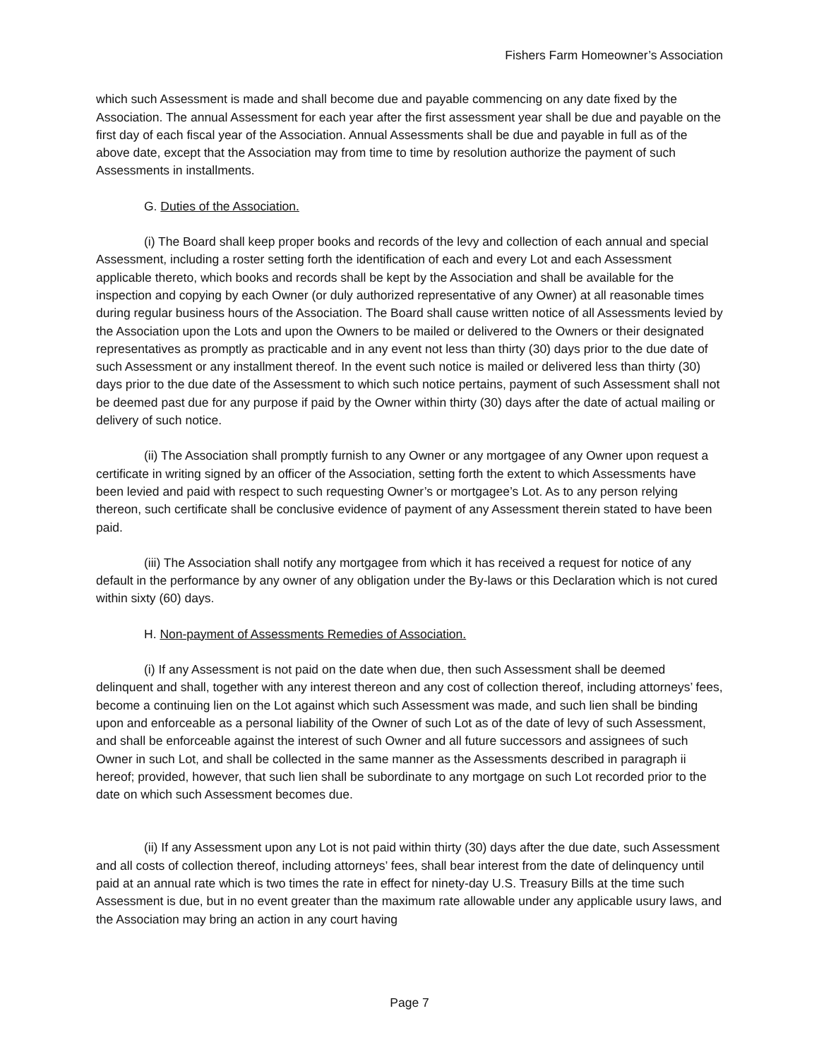Fishers Farm Homeowner’s Association
which such Assessment is made and shall become due and payable commencing on any date fixed by the Association. The annual Assessment for each year after the first assessment year shall be due and payable on the first day of each fiscal year of the Association. Annual Assessments shall be due and payable in full as of the above date, except that the Association may from time to time by resolution authorize the payment of such Assessments in installments.
G. Duties of the Association.
(i) The Board shall keep proper books and records of the levy and collection of each annual and special Assessment, including a roster setting forth the identification of each and every Lot and each Assessment applicable thereto, which books and records shall be kept by the Association and shall be available for the inspection and copying by each Owner (or duly authorized representative of any Owner) at all reasonable times during regular business hours of the Association. The Board shall cause written notice of all Assessments levied by the Association upon the Lots and upon the Owners to be mailed or delivered to the Owners or their designated representatives as promptly as practicable and in any event not less than thirty (30) days prior to the due date of such Assessment or any installment thereof. In the event such notice is mailed or delivered less than thirty (30) days prior to the due date of the Assessment to which such notice pertains, payment of such Assessment shall not be deemed past due for any purpose if paid by the Owner within thirty (30) days after the date of actual mailing or delivery of such notice.
(ii) The Association shall promptly furnish to any Owner or any mortgagee of any Owner upon request a certificate in writing signed by an officer of the Association, setting forth the extent to which Assessments have been levied and paid with respect to such requesting Owner’s or mortgagee’s Lot. As to any person relying thereon, such certificate shall be conclusive evidence of payment of any Assessment therein stated to have been paid.
(iii) The Association shall notify any mortgagee from which it has received a request for notice of any default in the performance by any owner of any obligation under the By-laws or this Declaration which is not cured within sixty (60) days.
H. Non-payment of Assessments Remedies of Association.
(i) If any Assessment is not paid on the date when due, then such Assessment shall be deemed delinquent and shall, together with any interest thereon and any cost of collection thereof, including attorneys’ fees, become a continuing lien on the Lot against which such Assessment was made, and such lien shall be binding upon and enforceable as a personal liability of the Owner of such Lot as of the date of levy of such Assessment, and shall be enforceable against the interest of such Owner and all future successors and assignees of such Owner in such Lot, and shall be collected in the same manner as the Assessments described in paragraph ii hereof; provided, however, that such lien shall be subordinate to any mortgage on such Lot recorded prior to the date on which such Assessment becomes due.
(ii) If any Assessment upon any Lot is not paid within thirty (30) days after the due date, such Assessment and all costs of collection thereof, including attorneys’ fees, shall bear interest from the date of delinquency until paid at an annual rate which is two times the rate in effect for ninety-day U.S. Treasury Bills at the time such Assessment is due, but in no event greater than the maximum rate allowable under any applicable usury laws, and the Association may bring an action in any court having
Page 7